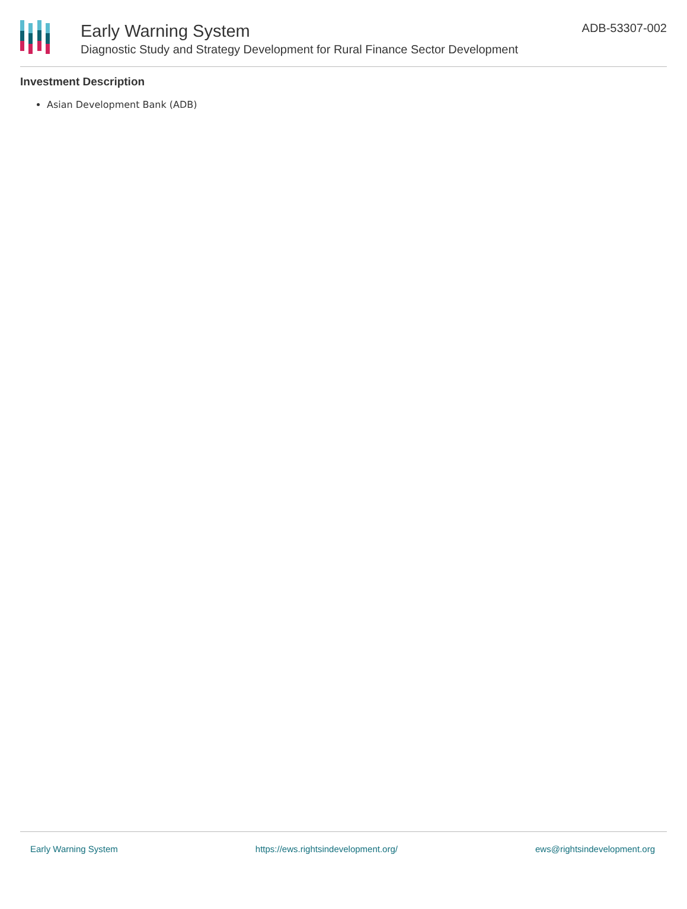Early Warning System
Diagnostic Study and Strategy Development for Rural Finance Sector Development
ADB-53307-002
Investment Description
Asian Development Bank (ADB)
Early Warning System https://ews.rightsindevelopment.org/ ews@rightsindevelopment.org